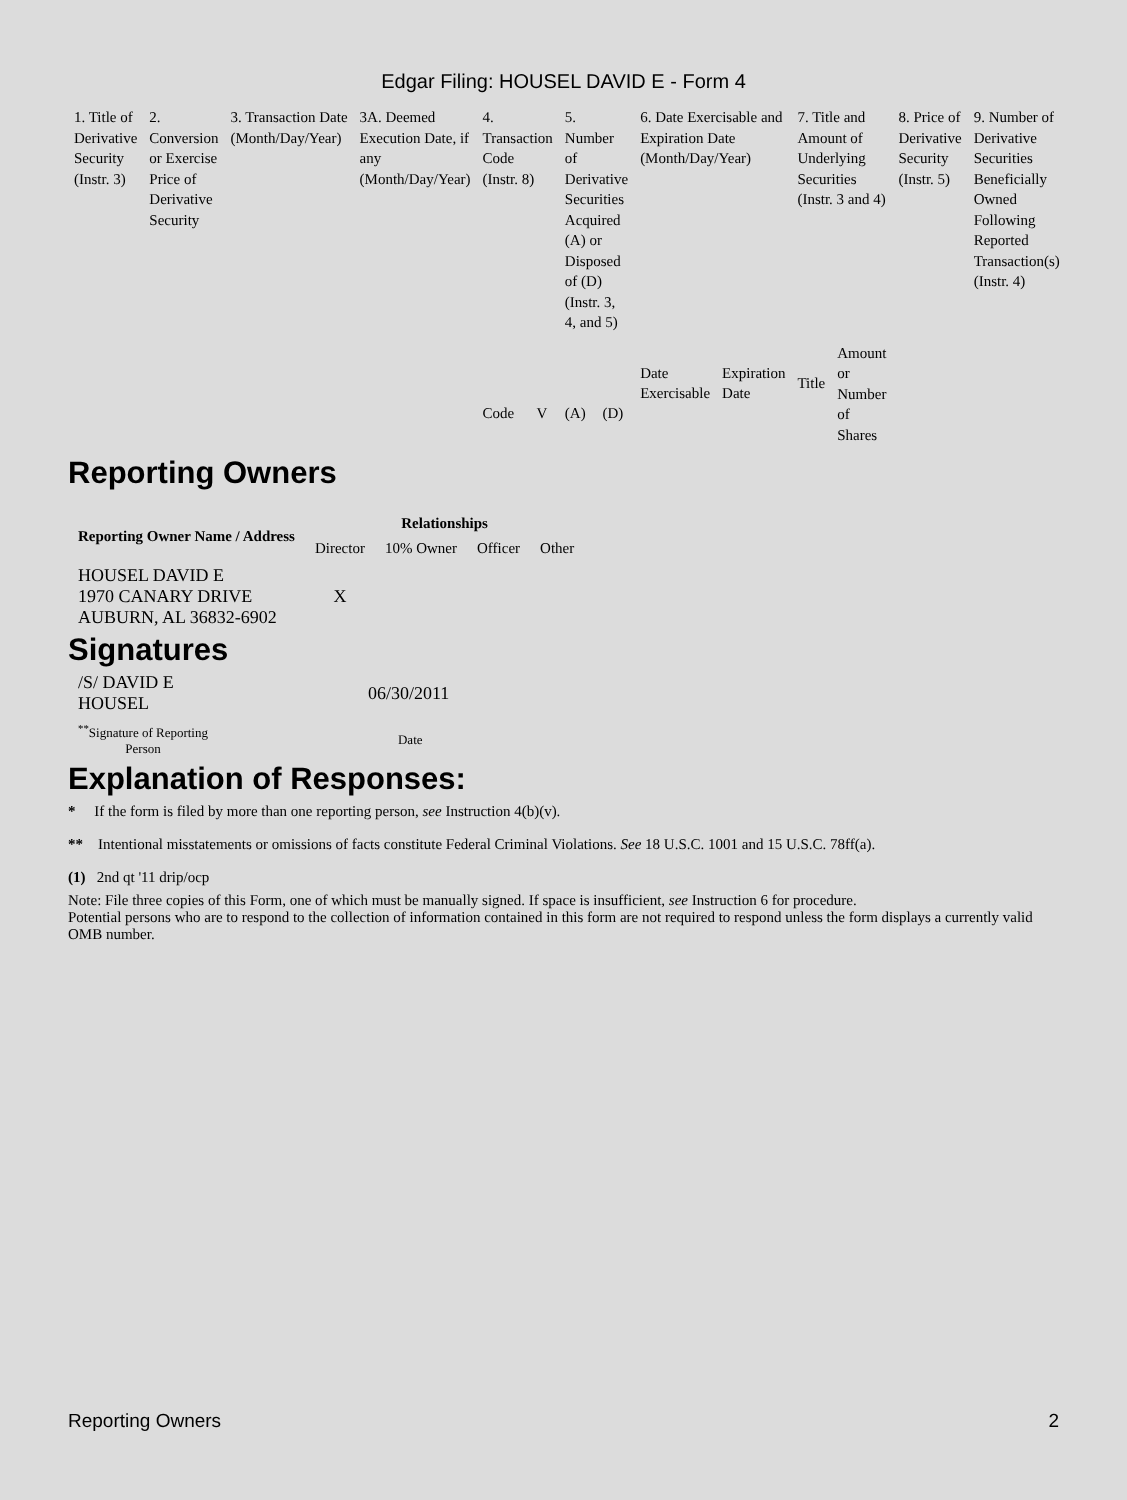Edgar Filing: HOUSEL DAVID E - Form 4
| 1. Title of Derivative Security (Instr. 3) | 2. Conversion or Exercise Price of Derivative Security | 3. Transaction Date (Month/Day/Year) | 3A. Deemed Execution Date, if any (Month/Day/Year) | 4. Transaction Code (Instr. 8) | | 5. Number of Derivative Securities Acquired (A) or Disposed of (D) (Instr. 3, 4, and 5) | | 6. Date Exercisable and Expiration Date (Month/Day/Year) | | 7. Title and Amount of Underlying Securities (Instr. 3 and 4) | | 8. Price of Derivative Security (Instr. 5) | 9. Number of Derivative Securities Beneficially Owned Following Reported Transaction(s) (Instr. 4) |
| | | | | Code | V | (A) | (D) | Date Exercisable | Expiration Date | Title | Amount or Number of Shares | | |
Reporting Owners
| Reporting Owner Name / Address | Relationships | | | |
| --- | --- | --- | --- | --- |
| | Director | 10% Owner | Officer | Other |
| HOUSEL DAVID E 1970 CANARY DRIVE AUBURN, AL 36832-6902 | X | | | |
Signatures
| /S/ DAVID E HOUSEL | 06/30/2011 |
| <sup>**</sup> Signature of Reporting Person | Date |
Explanation of Responses:
* If the form is filed by more than one reporting person, see Instruction 4(b)(v).
** Intentional misstatements or omissions of facts constitute Federal Criminal Violations. See 18 U.S.C. 1001 and 15 U.S.C. 78ff(a).
(1) 2nd qt '11 drip/ocp
Note: File three copies of this Form, one of which must be manually signed. If space is insufficient, see Instruction 6 for procedure.
Potential persons who are to respond to the collection of information contained in this form are not required to respond unless the form displays a currently valid OMB number.
Reporting Owners 2